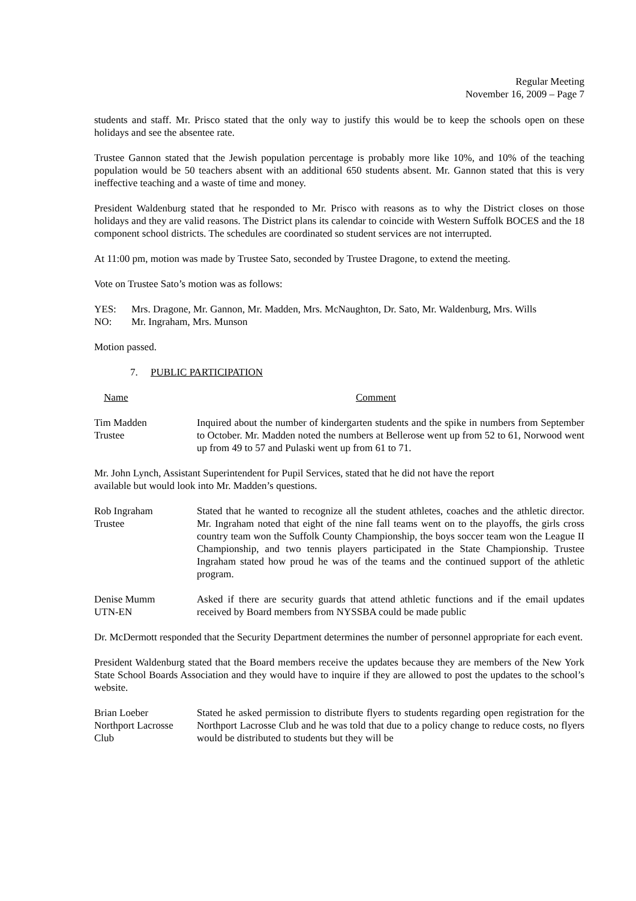Regular Meeting
November 16, 2009 – Page 7
students and staff. Mr. Prisco stated that the only way to justify this would be to keep the schools open on these holidays and see the absentee rate.
Trustee Gannon stated that the Jewish population percentage is probably more like 10%, and 10% of the teaching population would be 50 teachers absent with an additional 650 students absent. Mr. Gannon stated that this is very ineffective teaching and a waste of time and money.
President Waldenburg stated that he responded to Mr. Prisco with reasons as to why the District closes on those holidays and they are valid reasons. The District plans its calendar to coincide with Western Suffolk BOCES and the 18 component school districts. The schedules are coordinated so student services are not interrupted.
At 11:00 pm, motion was made by Trustee Sato, seconded by Trustee Dragone, to extend the meeting.
Vote on Trustee Sato’s motion was as follows:
YES: Mrs. Dragone, Mr. Gannon, Mr. Madden, Mrs. McNaughton, Dr. Sato, Mr. Waldenburg, Mrs. Wills
NO: Mr. Ingraham, Mrs. Munson
Motion passed.
7. PUBLIC PARTICIPATION
Name Comment
Tim Madden
Trustee
Inquired about the number of kindergarten students and the spike in numbers from September to October. Mr. Madden noted the numbers at Bellerose went up from 52 to 61, Norwood went up from 49 to 57 and Pulaski went up from 61 to 71.
Mr. John Lynch, Assistant Superintendent for Pupil Services, stated that he did not have the report
available but would look into Mr. Madden’s questions.
Rob Ingraham
Trustee
Stated that he wanted to recognize all the student athletes, coaches and the athletic director. Mr. Ingraham noted that eight of the nine fall teams went on to the playoffs, the girls cross country team won the Suffolk County Championship, the boys soccer team won the League II Championship, and two tennis players participated in the State Championship. Trustee Ingraham stated how proud he was of the teams and the continued support of the athletic program.
Denise Mumm
UTN-EN
Asked if there are security guards that attend athletic functions and if the email updates received by Board members from NYSSBA could be made public
Dr. McDermott responded that the Security Department determines the number of personnel appropriate for each event.
President Waldenburg stated that the Board members receive the updates because they are members of the New York State School Boards Association and they would have to inquire if they are allowed to post the updates to the school’s website.
Brian Loeber
Northport Lacrosse
Club
Stated he asked permission to distribute flyers to students regarding open registration for the Northport Lacrosse Club and he was told that due to a policy change to reduce costs, no flyers would be distributed to students but they will be